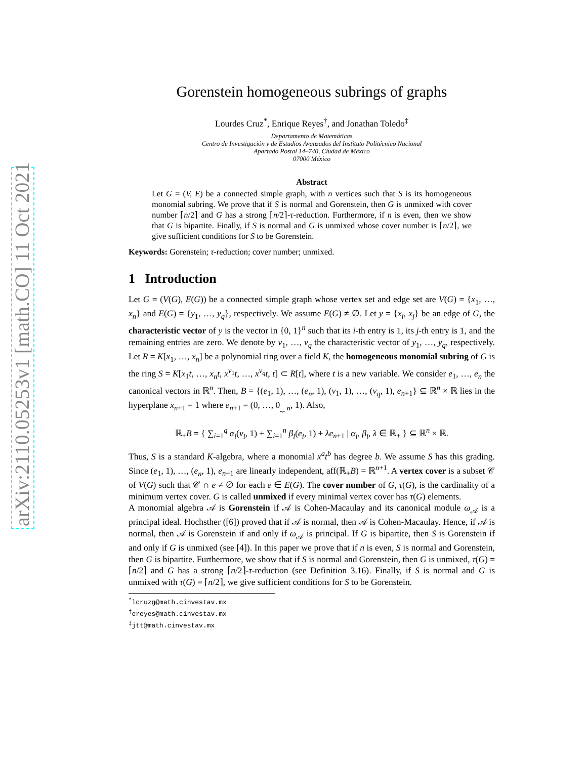arXiv:2110.05253v1 [math.CO] 11 Oct 2021
Gorenstein homogeneous subrings of graphs
Lourdes Cruz<sup>*</sup>, Enrique Reyes<sup>†</sup>, and Jonathan Toledo<sup>‡</sup>
Departamento de Matemáticas
Centro de Investigación y de Estudios Avanzados del Instituto Politécnico Nacional
Apartado Postal 14–740, Ciudad de México
07000 México
Abstract
Let G = (V, E) be a connected simple graph, with n vertices such that S is its homogeneous monomial subring. We prove that if S is normal and Gorenstein, then G is unmixed with cover number ⌈n/2⌉ and G has a strong ⌈n/2⌉-τ-reduction. Furthermore, if n is even, then we show that G is bipartite. Finally, if S is normal and G is unmixed whose cover number is ⌈n/2⌉, we give sufficient conditions for S to be Gorenstein.
Keywords: Gorenstein; τ-reduction; cover number; unmixed.
1 Introduction
Let G = (V(G), E(G)) be a connected simple graph whose vertex set and edge set are V(G) = {x<sub>1</sub>, …, x<sub>n</sub>} and E(G) = {y<sub>1</sub>, …, y<sub>q</sub>}, respectively. We assume E(G) ≠ ∅. Let y = {x<sub>i</sub>, x<sub>j</sub>} be an edge of G, the characteristic vector of y is the vector in {0, 1}<sup>n</sup> such that its i-th entry is 1, its j-th entry is 1, and the remaining entries are zero. We denote by v<sub>1</sub>, …, v<sub>q</sub> the characteristic vector of y<sub>1</sub>, …, y<sub>q</sub>, respectively. Let R = K[x<sub>1</sub>, …, x<sub>n</sub>] be a polynomial ring over a field K, the homogeneous monomial subring of G is the ring S = K[x<sub>1</sub>t, …, x<sub>n</sub>t, x<sup>v<sub>1</sub></sup>t, …, x<sup>v<sub>q</sub></sup>t, t] ⊂ R[t], where t is a new variable. We consider e<sub>1</sub>, …, e<sub>n</sub> the canonical vectors in ℝ<sup>n</sup>. Then, B = {(e<sub>1</sub>, 1), …, (e<sub>n</sub>, 1), (v<sub>1</sub>, 1), …, (v<sub>q</sub>, 1), e<sub>n+1</sub>} ⊆ ℝ<sup>n</sup> × ℝ lies in the hyperplane x<sub>n+1</sub> = 1 where e<sub>n+1</sub> = (0, …, 0<sub>⏟ n</sub>, 1). Also,
ℝ<sub>+</sub>B = { ∑<sub>i=1</sub><sup>q</sup> α<sub>i</sub>(v<sub>i</sub>, 1) + ∑<sub>i=1</sub><sup>n</sup> β<sub>i</sub>(e<sub>i</sub>, 1) + λe<sub>n+1</sub> | α<sub>i</sub>, β<sub>i</sub>, λ ∈ ℝ<sub>+</sub> } ⊆ ℝ<sup>n</sup> × ℝ.
Thus, S is a standard K-algebra, where a monomial x<sup>a</sup>t<sup>b</sup> has degree b. We assume S has this grading. Since (e<sub>1</sub>, 1), …, (e<sub>n</sub>, 1), e<sub>n+1</sub> are linearly independent, aff(ℝ<sub>+</sub>B) = ℝ<sup>n+1</sup>. A vertex cover is a subset 𝒞 of V(G) such that 𝒞 ∩ e ≠ ∅ for each e ∈ E(G). The cover number of G, τ(G), is the cardinality of a minimum vertex cover. G is called unmixed if every minimal vertex cover has τ(G) elements.
A monomial algebra 𝒜 is Gorenstein if 𝒜 is Cohen-Macaulay and its canonical module ω<sub>𝒜</sub> is a principal ideal. Hochsther ([6]) proved that if 𝒜 is normal, then 𝒜 is Cohen-Macaulay. Hence, if 𝒜 is normal, then 𝒜 is Gorenstein if and only if ω<sub>𝒜</sub> is principal. If G is bipartite, then S is Gorenstein if and only if G is unmixed (see [4]). In this paper we prove that if n is even, S is normal and Gorenstein, then G is bipartite. Furthermore, we show that if S is normal and Gorenstein, then G is unmixed, τ(G) = ⌈n/2⌉ and G has a strong ⌈n/2⌉-τ-reduction (see Definition 3.16). Finally, if S is normal and G is unmixed with τ(G) = ⌈n/2⌉, we give sufficient conditions for S to be Gorenstein.
<sup>*</sup> lcruzg@math.cinvestav.mx
<sup>†</sup> ereyes@math.cinvestav.mx
<sup>‡</sup> jtt@math.cinvestav.mx